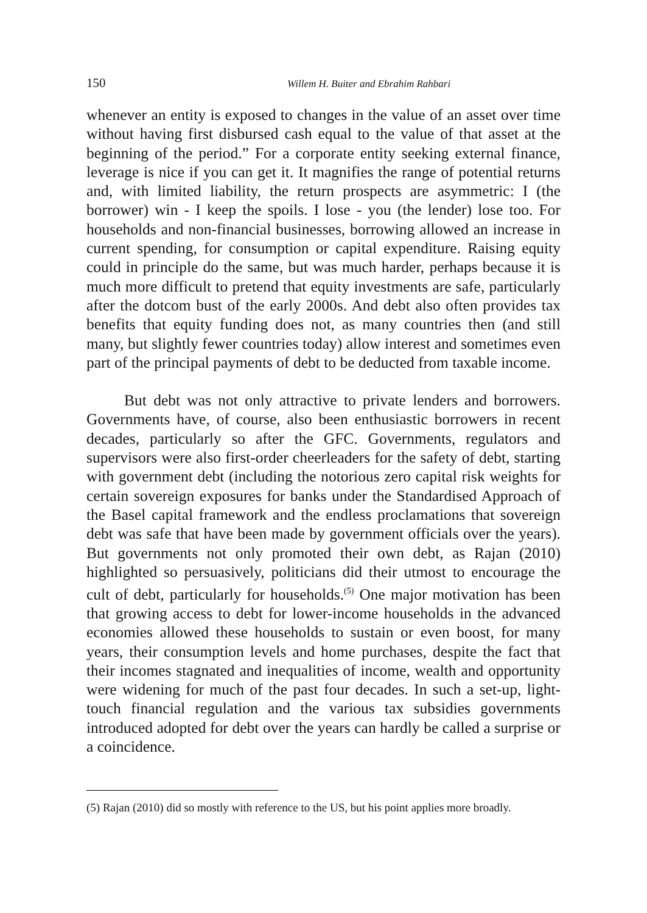150 Willem H. Buiter and Ebrahim Rahbari
whenever an entity is exposed to changes in the value of an asset over time without having first disbursed cash equal to the value of that asset at the beginning of the period.” For a corporate entity seeking external finance, leverage is nice if you can get it. It magnifies the range of potential returns and, with limited liability, the return prospects are asymmetric: I (the borrower) win - I keep the spoils. I lose - you (the lender) lose too. For households and non-financial businesses, borrowing allowed an increase in current spending, for consumption or capital expenditure. Raising equity could in principle do the same, but was much harder, perhaps because it is much more difficult to pretend that equity investments are safe, particularly after the dotcom bust of the early 2000s. And debt also often provides tax benefits that equity funding does not, as many countries then (and still many, but slightly fewer countries today) allow interest and sometimes even part of the principal payments of debt to be deducted from taxable income.
But debt was not only attractive to private lenders and borrowers. Governments have, of course, also been enthusiastic borrowers in recent decades, particularly so after the GFC. Governments, regulators and supervisors were also first-order cheerleaders for the safety of debt, starting with government debt (including the notorious zero capital risk weights for certain sovereign exposures for banks under the Standardised Approach of the Basel capital framework and the endless proclamations that sovereign debt was safe that have been made by government officials over the years). But governments not only promoted their own debt, as Rajan (2010) highlighted so persuasively, politicians did their utmost to encourage the cult of debt, particularly for households.<sup>(5)</sup> One major motivation has been that growing access to debt for lower-income households in the advanced economies allowed these households to sustain or even boost, for many years, their consumption levels and home purchases, despite the fact that their incomes stagnated and inequalities of income, wealth and opportunity were widening for much of the past four decades. In such a set-up, light-touch financial regulation and the various tax subsidies governments introduced adopted for debt over the years can hardly be called a surprise or a coincidence.
(5) Rajan (2010) did so mostly with reference to the US, but his point applies more broadly.